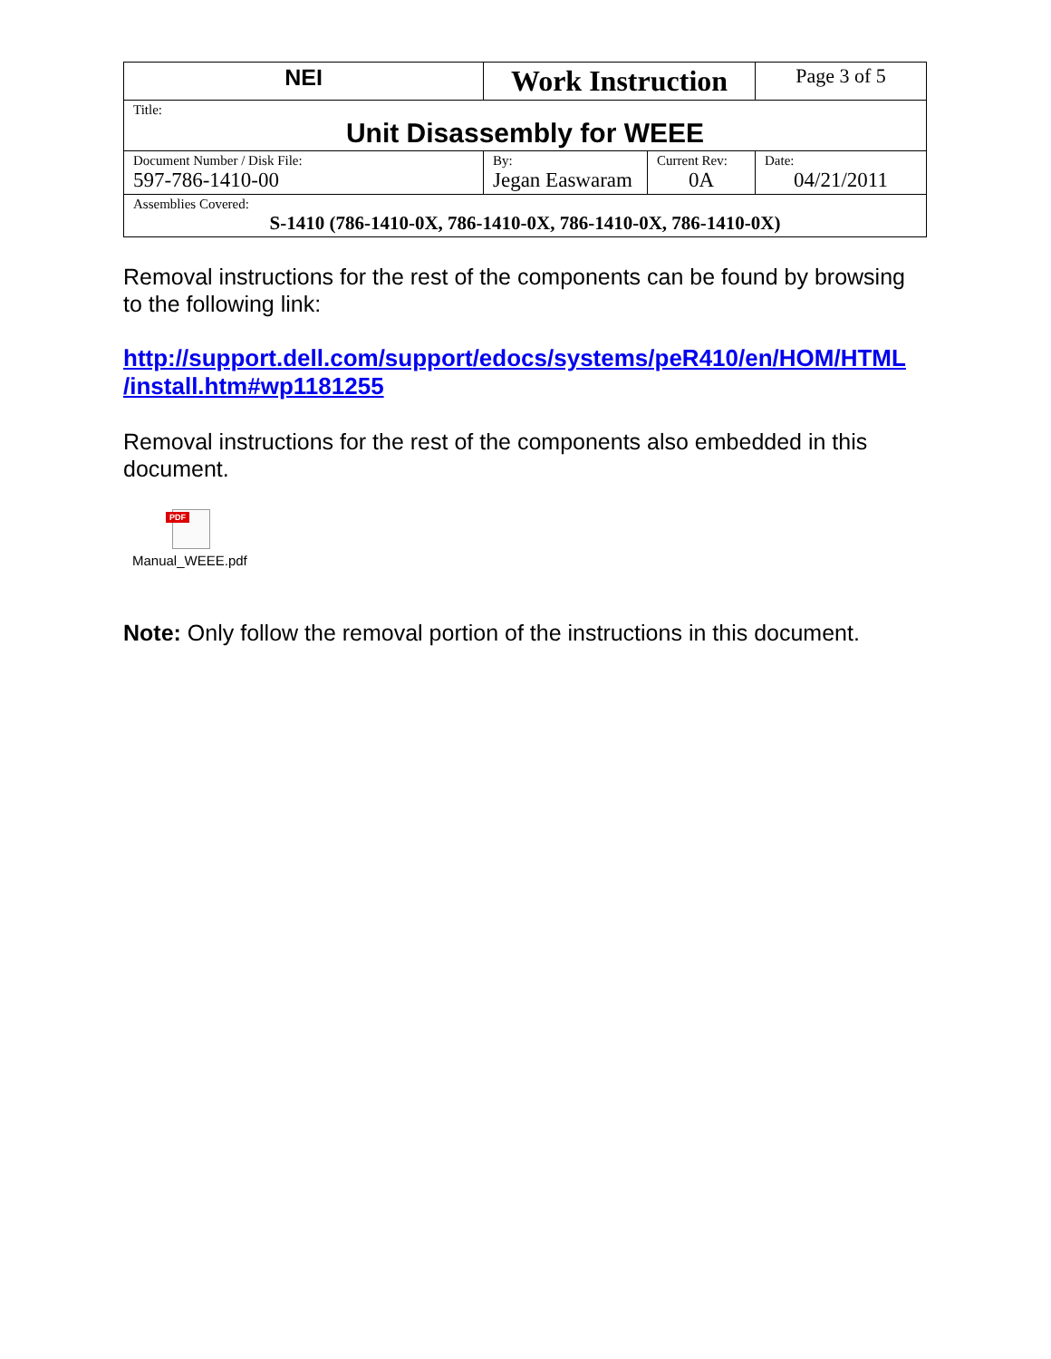| NEI | Work Instruction | | Page 3 of 5 |
| Title: Unit Disassembly for WEEE | | | |
| Document Number / Disk File: 597-786-1410-00 | By: Jegan Easwaram | Current Rev: 0A | Date: 04/21/2011 |
| Assemblies Covered: S-1410 (786-1410-0X, 786-1410-0X, 786-1410-0X, 786-1410-0X) | | | |
Removal instructions for the rest of the components can be found by browsing to the following link:
http://support.dell.com/support/edocs/systems/peR410/en/HOM/HTML /install.htm#wp1181255
Removal instructions for the rest of the components also embedded in this document.
PDF
Manual_WEEE.pdf
Note: Only follow the removal portion of the instructions in this document.